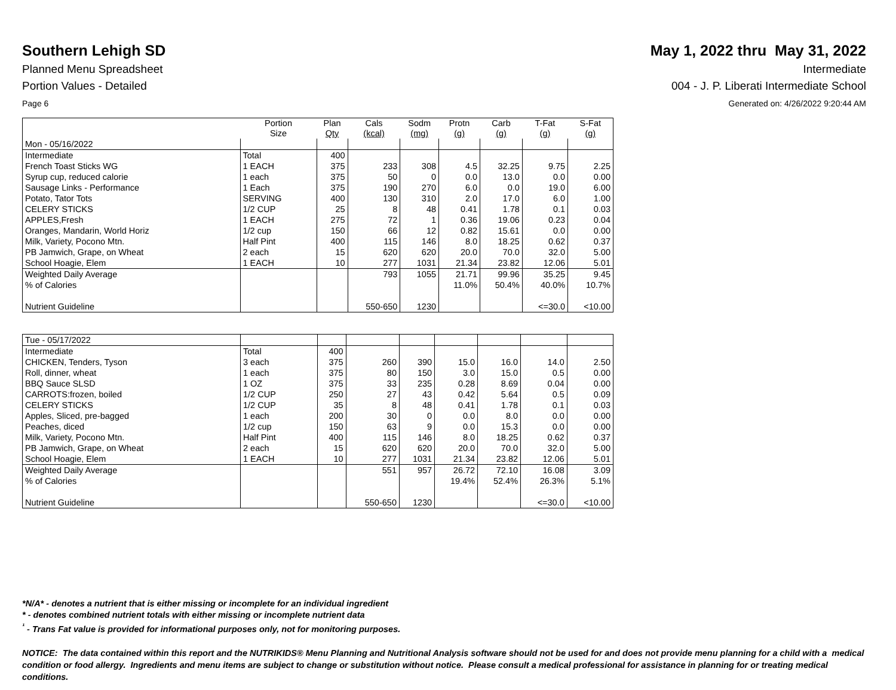Southern Lehigh SD May 1, 2022 thru May 31, 2022
Planned Menu Spreadsheet Intermediate
Portion Values - Detailed 004 - J. P. Liberati Intermediate School
Page 6 Generated on: 4/26/2022 9:20:44 AM
| | Portion Size | Plan Qty | Cals (kcal) | Sodm (mg) | Protn (g) | Carb (g) | T-Fat (g) | S-Fat (g) |
| --- | --- | --- | --- | --- | --- | --- | --- | --- |
| Mon - 05/16/2022 | | | | | | | | |
| Intermediate | Total | 400 | | | | | | |
| French Toast Sticks WG | 1 EACH | 375 | 233 | 308 | 4.5 | 32.25 | 9.75 | 2.25 |
| Syrup cup, reduced calorie | 1 each | 375 | 50 | 0 | 0.0 | 13.0 | 0.0 | 0.00 |
| Sausage Links - Performance | 1 Each | 375 | 190 | 270 | 6.0 | 0.0 | 19.0 | 6.00 |
| Potato, Tator Tots | SERVING | 400 | 130 | 310 | 2.0 | 17.0 | 6.0 | 1.00 |
| CELERY STICKS | 1/2 CUP | 25 | 8 | 48 | 0.41 | 1.78 | 0.1 | 0.03 |
| APPLES,Fresh | 1 EACH | 275 | 72 | 1 | 0.36 | 19.06 | 0.23 | 0.04 |
| Oranges, Mandarin, World Horiz | 1/2 cup | 150 | 66 | 12 | 0.82 | 15.61 | 0.0 | 0.00 |
| Milk, Variety, Pocono Mtn. | Half Pint | 400 | 115 | 146 | 8.0 | 18.25 | 0.62 | 0.37 |
| PB Jamwich, Grape, on Wheat | 2 each | 15 | 620 | 620 | 20.0 | 70.0 | 32.0 | 5.00 |
| School Hoagie, Elem | 1 EACH | 10 | 277 | 1031 | 21.34 | 23.82 | 12.06 | 5.01 |
| Weighted Daily Average | | | 793 | 1055 | 21.71 | 99.96 | 35.25 | 9.45 |
| % of Calories | | | | | 11.0% | 50.4% | 40.0% | 10.7% |
| Nutrient Guideline | | | 550-650 | 1230 | | | <=30.0 | <10.00 |
| Tue - 05/17/2022 | | | | | | | | |
| Intermediate | Total | 400 | | | | | | |
| CHICKEN, Tenders, Tyson | 3 each | 375 | 260 | 390 | 15.0 | 16.0 | 14.0 | 2.50 |
| Roll, dinner, wheat | 1 each | 375 | 80 | 150 | 3.0 | 15.0 | 0.5 | 0.00 |
| BBQ Sauce SLSD | 1 OZ | 375 | 33 | 235 | 0.28 | 8.69 | 0.04 | 0.00 |
| CARROTS:frozen, boiled | 1/2 CUP | 250 | 27 | 43 | 0.42 | 5.64 | 0.5 | 0.09 |
| CELERY STICKS | 1/2 CUP | 35 | 8 | 48 | 0.41 | 1.78 | 0.1 | 0.03 |
| Apples, Sliced, pre-bagged | 1 each | 200 | 30 | 0 | 0.0 | 8.0 | 0.0 | 0.00 |
| Peaches, diced | 1/2 cup | 150 | 63 | 9 | 0.0 | 15.3 | 0.0 | 0.00 |
| Milk, Variety, Pocono Mtn. | Half Pint | 400 | 115 | 146 | 8.0 | 18.25 | 0.62 | 0.37 |
| PB Jamwich, Grape, on Wheat | 2 each | 15 | 620 | 620 | 20.0 | 70.0 | 32.0 | 5.00 |
| School Hoagie, Elem | 1 EACH | 10 | 277 | 1031 | 21.34 | 23.82 | 12.06 | 5.01 |
| Weighted Daily Average | | | 551 | 957 | 26.72 | 72.10 | 16.08 | 3.09 |
| % of Calories | | | | | 19.4% | 52.4% | 26.3% | 5.1% |
| Nutrient Guideline | | | 550-650 | 1230 | | | <=30.0 | <10.00 |
*N/A* - denotes a nutrient that is either missing or incomplete for an individual ingredient
* - denotes combined nutrient totals with either missing or incomplete nutrient data
<sup>¹</sup> - Trans Fat value is provided for informational purposes only, not for monitoring purposes.
NOTICE: The data contained within this report and the NUTRIKIDS® Menu Planning and Nutritional Analysis software should not be used for and does not provide menu planning for a child with a medical condition or food allergy. Ingredients and menu items are subject to change or substitution without notice. Please consult a medical professional for assistance in planning for or treating medical conditions.